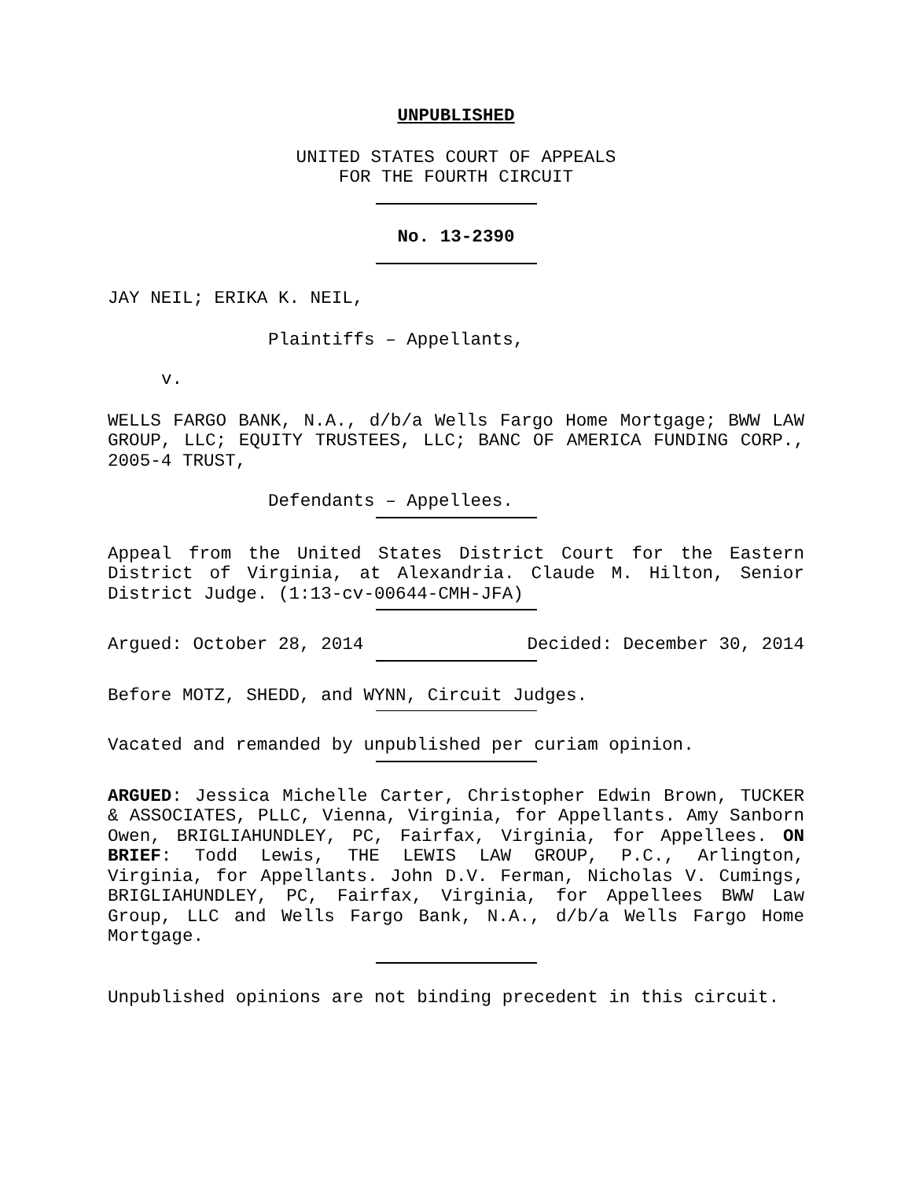UNPUBLISHED
UNITED STATES COURT OF APPEALS
FOR THE FOURTH CIRCUIT
No. 13-2390
JAY NEIL; ERIKA K. NEIL,
Plaintiffs – Appellants,
v.
WELLS FARGO BANK, N.A., d/b/a Wells Fargo Home Mortgage; BWW LAW GROUP, LLC; EQUITY TRUSTEES, LLC; BANC OF AMERICA FUNDING CORP., 2005-4 TRUST,
Defendants – Appellees.
Appeal from the United States District Court for the Eastern District of Virginia, at Alexandria. Claude M. Hilton, Senior District Judge. (1:13-cv-00644-CMH-JFA)
Argued: October 28, 2014 Decided: December 30, 2014
Before MOTZ, SHEDD, and WYNN, Circuit Judges.
Vacated and remanded by unpublished per curiam opinion.
ARGUED: Jessica Michelle Carter, Christopher Edwin Brown, TUCKER & ASSOCIATES, PLLC, Vienna, Virginia, for Appellants. Amy Sanborn Owen, BRIGLIAHUNDLEY, PC, Fairfax, Virginia, for Appellees. ON BRIEF: Todd Lewis, THE LEWIS LAW GROUP, P.C., Arlington, Virginia, for Appellants. John D.V. Ferman, Nicholas V. Cumings, BRIGLIAHUNDLEY, PC, Fairfax, Virginia, for Appellees BWW Law Group, LLC and Wells Fargo Bank, N.A., d/b/a Wells Fargo Home Mortgage.
Unpublished opinions are not binding precedent in this circuit.